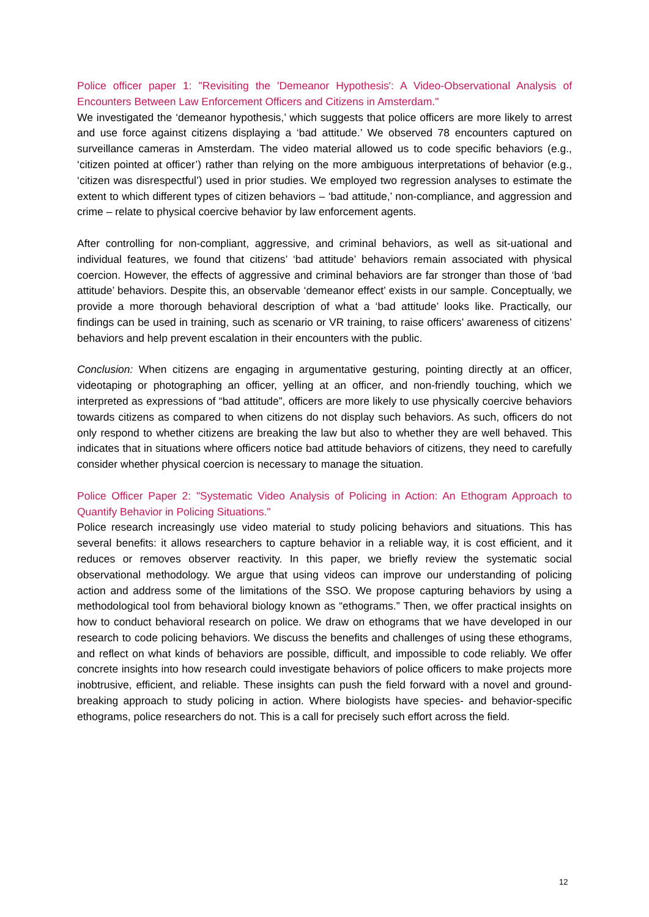Police officer paper 1: "Revisiting the 'Demeanor Hypothesis': A Video-Observational Analysis of Encounters Between Law Enforcement Officers and Citizens in Amsterdam."
We investigated the ‘demeanor hypothesis,’ which suggests that police officers are more likely to arrest and use force against citizens displaying a ‘bad attitude.’ We observed 78 encounters captured on surveillance cameras in Amsterdam. The video material allowed us to code specific behaviors (e.g., ‘citizen pointed at officer’) rather than relying on the more ambiguous interpretations of behavior (e.g., ‘citizen was disrespectful’) used in prior studies. We employed two regression analyses to estimate the extent to which different types of citizen behaviors – ‘bad attitude,’ non-compliance, and aggression and crime – relate to physical coercive behavior by law enforcement agents.
After controlling for non-compliant, aggressive, and criminal behaviors, as well as sit-uational and individual features, we found that citizens’ ‘bad attitude’ behaviors remain associated with physical coercion. However, the effects of aggressive and criminal behaviors are far stronger than those of ‘bad attitude’ behaviors. Despite this, an observable ‘demeanor effect’ exists in our sample. Conceptually, we provide a more thorough behavioral description of what a ‘bad attitude’ looks like. Practically, our findings can be used in training, such as scenario or VR training, to raise officers’ awareness of citizens’ behaviors and help prevent escalation in their encounters with the public.
Conclusion: When citizens are engaging in argumentative gesturing, pointing directly at an officer, videotaping or photographing an officer, yelling at an officer, and non-friendly touching, which we interpreted as expressions of “bad attitude”, officers are more likely to use physically coercive behaviors towards citizens as compared to when citizens do not display such behaviors. As such, officers do not only respond to whether citizens are breaking the law but also to whether they are well behaved. This indicates that in situations where officers notice bad attitude behaviors of citizens, they need to carefully consider whether physical coercion is necessary to manage the situation.
Police Officer Paper 2: "Systematic Video Analysis of Policing in Action: An Ethogram Approach to Quantify Behavior in Policing Situations."
Police research increasingly use video material to study policing behaviors and situations. This has several benefits: it allows researchers to capture behavior in a reliable way, it is cost efficient, and it reduces or removes observer reactivity. In this paper, we briefly review the systematic social observational methodology. We argue that using videos can improve our understanding of policing action and address some of the limitations of the SSO. We propose capturing behaviors by using a methodological tool from behavioral biology known as “ethograms.” Then, we offer practical insights on how to conduct behavioral research on police. We draw on ethograms that we have developed in our research to code policing behaviors. We discuss the benefits and challenges of using these ethograms, and reflect on what kinds of behaviors are possible, difficult, and impossible to code reliably. We offer concrete insights into how research could investigate behaviors of police officers to make projects more inobtrusive, efficient, and reliable. These insights can push the field forward with a novel and ground-breaking approach to study policing in action. Where biologists have species- and behavior-specific ethograms, police researchers do not. This is a call for precisely such effort across the field.
12